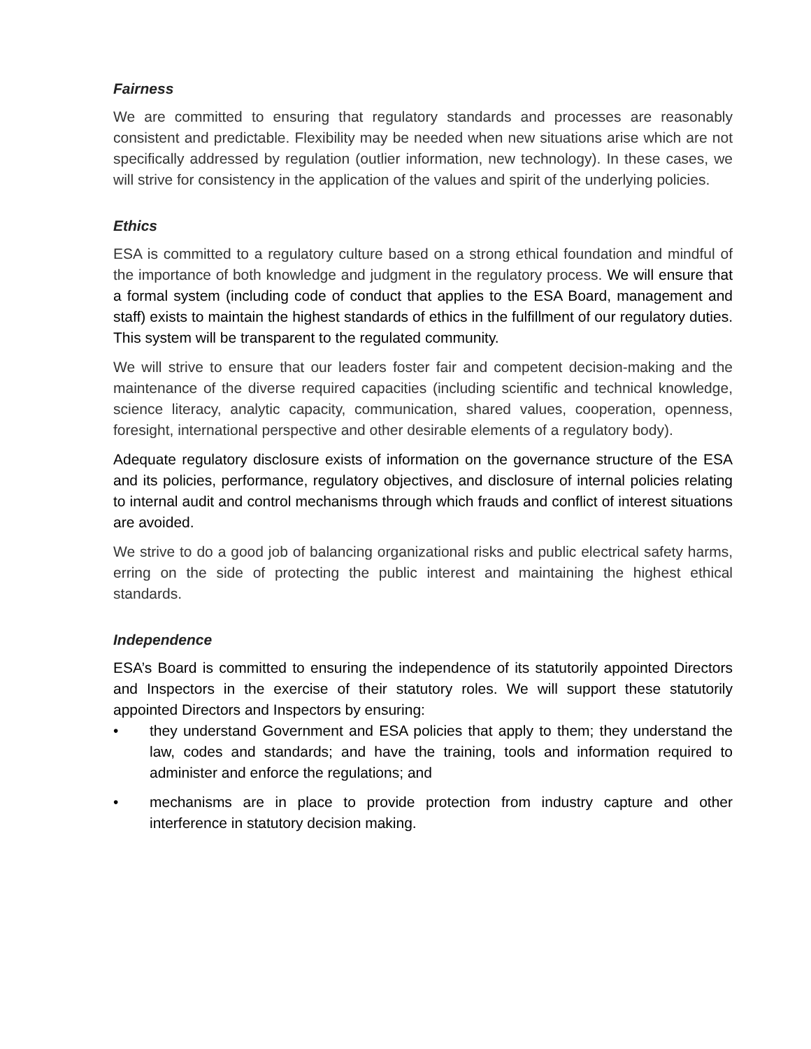Fairness
We are committed to ensuring that regulatory standards and processes are reasonably consistent and predictable. Flexibility may be needed when new situations arise which are not specifically addressed by regulation (outlier information, new technology). In these cases, we will strive for consistency in the application of the values and spirit of the underlying policies.
Ethics
ESA is committed to a regulatory culture based on a strong ethical foundation and mindful of the importance of both knowledge and judgment in the regulatory process. We will ensure that a formal system (including code of conduct that applies to the ESA Board, management and staff) exists to maintain the highest standards of ethics in the fulfillment of our regulatory duties. This system will be transparent to the regulated community.
We will strive to ensure that our leaders foster fair and competent decision-making and the maintenance of the diverse required capacities (including scientific and technical knowledge, science literacy, analytic capacity, communication, shared values, cooperation, openness, foresight, international perspective and other desirable elements of a regulatory body).
Adequate regulatory disclosure exists of information on the governance structure of the ESA and its policies, performance, regulatory objectives, and disclosure of internal policies relating to internal audit and control mechanisms through which frauds and conflict of interest situations are avoided.
We strive to do a good job of balancing organizational risks and public electrical safety harms, erring on the side of protecting the public interest and maintaining the highest ethical standards.
Independence
ESA’s Board is committed to ensuring the independence of its statutorily appointed Directors and Inspectors in the exercise of their statutory roles. We will support these statutorily appointed Directors and Inspectors by ensuring:
• they understand Government and ESA policies that apply to them; they understand the law, codes and standards; and have the training, tools and information required to administer and enforce the regulations; and
• mechanisms are in place to provide protection from industry capture and other interference in statutory decision making.